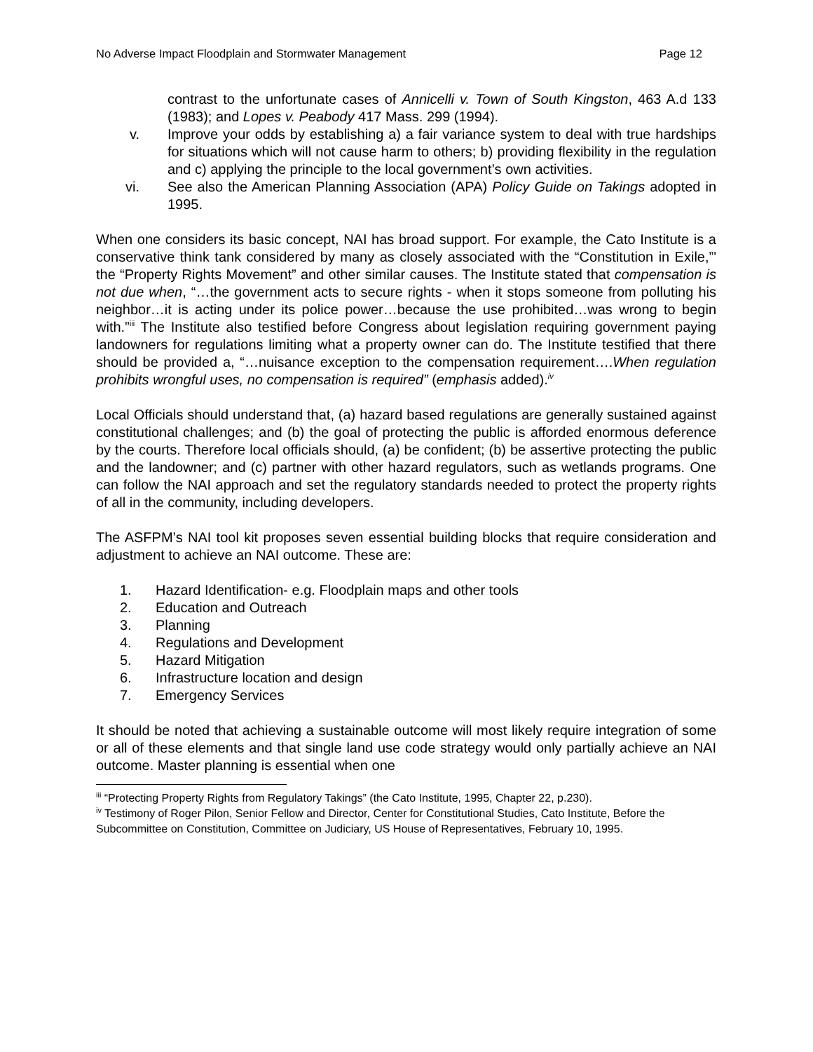No Adverse Impact Floodplain and Stormwater Management Page 12
contrast to the unfortunate cases of Annicelli v. Town of South Kingston, 463 A.d 133 (1983); and Lopes v. Peabody 417 Mass. 299 (1994).
v. Improve your odds by establishing a) a fair variance system to deal with true hardships for situations which will not cause harm to others; b) providing flexibility in the regulation and c) applying the principle to the local government’s own activities.
vi. See also the American Planning Association (APA) Policy Guide on Takings adopted in 1995.
When one considers its basic concept, NAI has broad support. For example, the Cato Institute is a conservative think tank considered by many as closely associated with the “Constitution in Exile,”' the “Property Rights Movement” and other similar causes. The Institute stated that compensation is not due when, “…the government acts to secure rights - when it stops someone from polluting his neighbor…it is acting under its police power…because the use prohibited…was wrong to begin with.”<sup>iii</sup> The Institute also testified before Congress about legislation requiring government paying landowners for regulations limiting what a property owner can do. The Institute testified that there should be provided a, “…nuisance exception to the compensation requirement….When regulation prohibits wrongful uses, no compensation is required” (emphasis added).<sup>iv</sup>
Local Officials should understand that, (a) hazard based regulations are generally sustained against constitutional challenges; and (b) the goal of protecting the public is afforded enormous deference by the courts. Therefore local officials should, (a) be confident; (b) be assertive protecting the public and the landowner; and (c) partner with other hazard regulators, such as wetlands programs. One can follow the NAI approach and set the regulatory standards needed to protect the property rights of all in the community, including developers.
The ASFPM’s NAI tool kit proposes seven essential building blocks that require consideration and adjustment to achieve an NAI outcome. These are:
1. Hazard Identification- e.g. Floodplain maps and other tools
2. Education and Outreach
3. Planning
4. Regulations and Development
5. Hazard Mitigation
6. Infrastructure location and design
7. Emergency Services
It should be noted that achieving a sustainable outcome will most likely require integration of some or all of these elements and that single land use code strategy would only partially achieve an NAI outcome. Master planning is essential when one
<sup>iii</sup> “Protecting Property Rights from Regulatory Takings” (the Cato Institute, 1995, Chapter 22, p.230).
<sup>iv</sup> Testimony of Roger Pilon, Senior Fellow and Director, Center for Constitutional Studies, Cato Institute, Before the Subcommittee on Constitution, Committee on Judiciary, US House of Representatives, February 10, 1995.